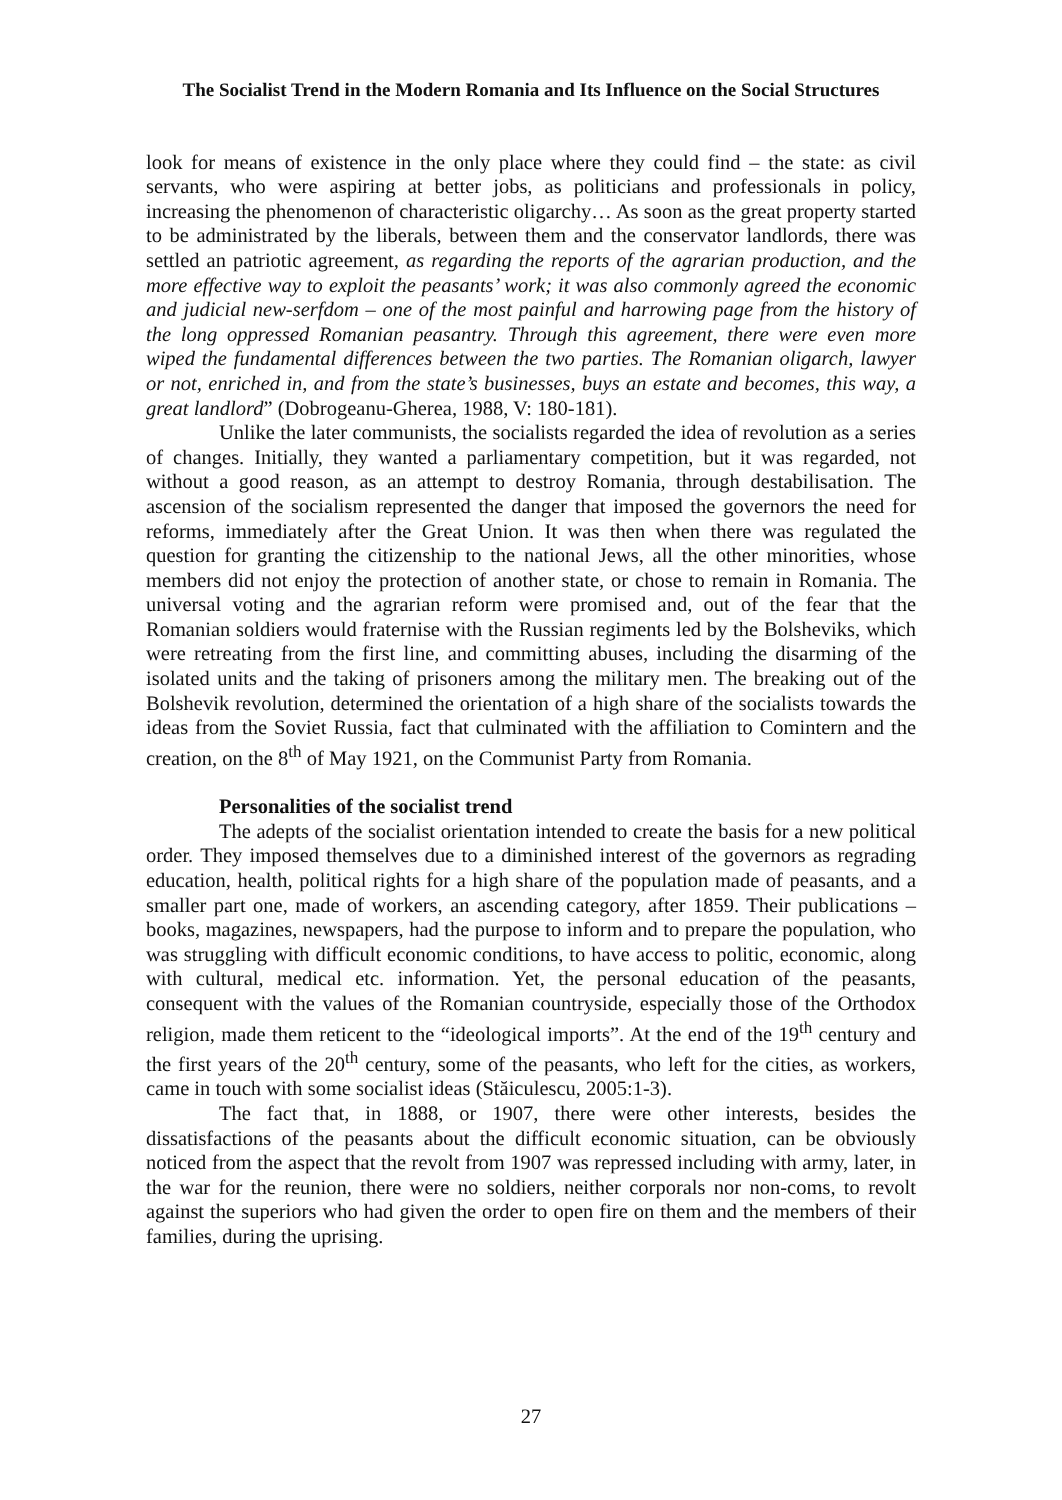The Socialist Trend in the Modern Romania and Its Influence on the Social Structures
look for means of existence in the only place where they could find – the state: as civil servants, who were aspiring at better jobs, as politicians and professionals in policy, increasing the phenomenon of characteristic oligarchy… As soon as the great property started to be administrated by the liberals, between them and the conservator landlords, there was settled an patriotic agreement, as regarding the reports of the agrarian production, and the more effective way to exploit the peasants’ work; it was also commonly agreed the economic and judicial new-serfdom – one of the most painful and harrowing page from the history of the long oppressed Romanian peasantry. Through this agreement, there were even more wiped the fundamental differences between the two parties. The Romanian oligarch, lawyer or not, enriched in, and from the state’s businesses, buys an estate and becomes, this way, a great landlord” (Dobrogeanu-Gherea, 1988, V: 180-181).
Unlike the later communists, the socialists regarded the idea of revolution as a series of changes. Initially, they wanted a parliamentary competition, but it was regarded, not without a good reason, as an attempt to destroy Romania, through destabilisation. The ascension of the socialism represented the danger that imposed the governors the need for reforms, immediately after the Great Union. It was then when there was regulated the question for granting the citizenship to the national Jews, all the other minorities, whose members did not enjoy the protection of another state, or chose to remain in Romania. The universal voting and the agrarian reform were promised and, out of the fear that the Romanian soldiers would fraternise with the Russian regiments led by the Bolsheviks, which were retreating from the first line, and committing abuses, including the disarming of the isolated units and the taking of prisoners among the military men. The breaking out of the Bolshevik revolution, determined the orientation of a high share of the socialists towards the ideas from the Soviet Russia, fact that culminated with the affiliation to Comintern and the creation, on the 8<sup>th</sup> of May 1921, on the Communist Party from Romania.
Personalities of the socialist trend
The adepts of the socialist orientation intended to create the basis for a new political order. They imposed themselves due to a diminished interest of the governors as regrading education, health, political rights for a high share of the population made of peasants, and a smaller part one, made of workers, an ascending category, after 1859. Their publications – books, magazines, newspapers, had the purpose to inform and to prepare the population, who was struggling with difficult economic conditions, to have access to politic, economic, along with cultural, medical etc. information. Yet, the personal education of the peasants, consequent with the values of the Romanian countryside, especially those of the Orthodox religion, made them reticent to the “ideological imports”. At the end of the 19<sup>th</sup> century and the first years of the 20<sup>th</sup> century, some of the peasants, who left for the cities, as workers, came in touch with some socialist ideas (Stăiculescu, 2005:1-3).
The fact that, in 1888, or 1907, there were other interests, besides the dissatisfactions of the peasants about the difficult economic situation, can be obviously noticed from the aspect that the revolt from 1907 was repressed including with army, later, in the war for the reunion, there were no soldiers, neither corporals nor non-coms, to revolt against the superiors who had given the order to open fire on them and the members of their families, during the uprising.
27